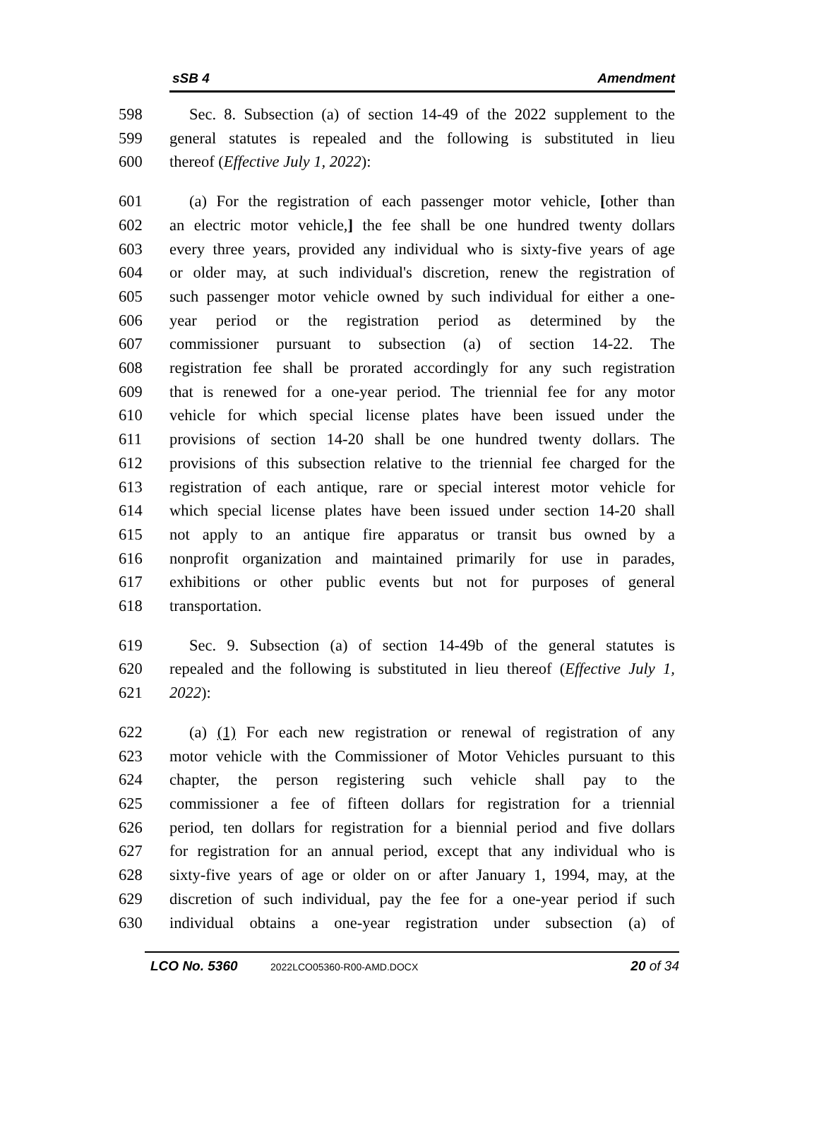sSB 4 Amendment
598 Sec. 8. Subsection (a) of section 14-49 of the 2022 supplement to the
599 general statutes is repealed and the following is substituted in lieu
600 thereof (Effective July 1, 2022):
601 (a) For the registration of each passenger motor vehicle, [other than
602 an electric motor vehicle,] the fee shall be one hundred twenty dollars
603 every three years, provided any individual who is sixty-five years of age
604 or older may, at such individual's discretion, renew the registration of
605 such passenger motor vehicle owned by such individual for either a one-
606 year period or the registration period as determined by the
607 commissioner pursuant to subsection (a) of section 14-22. The
608 registration fee shall be prorated accordingly for any such registration
609 that is renewed for a one-year period. The triennial fee for any motor
610 vehicle for which special license plates have been issued under the
611 provisions of section 14-20 shall be one hundred twenty dollars. The
612 provisions of this subsection relative to the triennial fee charged for the
613 registration of each antique, rare or special interest motor vehicle for
614 which special license plates have been issued under section 14-20 shall
615 not apply to an antique fire apparatus or transit bus owned by a
616 nonprofit organization and maintained primarily for use in parades,
617 exhibitions or other public events but not for purposes of general
618 transportation.
619 Sec. 9. Subsection (a) of section 14-49b of the general statutes is
620 repealed and the following is substituted in lieu thereof (Effective July 1,
621 2022):
622 (a) (1) For each new registration or renewal of registration of any
623 motor vehicle with the Commissioner of Motor Vehicles pursuant to this
624 chapter, the person registering such vehicle shall pay to the
625 commissioner a fee of fifteen dollars for registration for a triennial
626 period, ten dollars for registration for a biennial period and five dollars
627 for registration for an annual period, except that any individual who is
628 sixty-five years of age or older on or after January 1, 1994, may, at the
629 discretion of such individual, pay the fee for a one-year period if such
630 individual obtains a one-year registration under subsection (a) of
LCO No. 5360 2022LCO05360-R00-AMD.DOCX 20 of 34